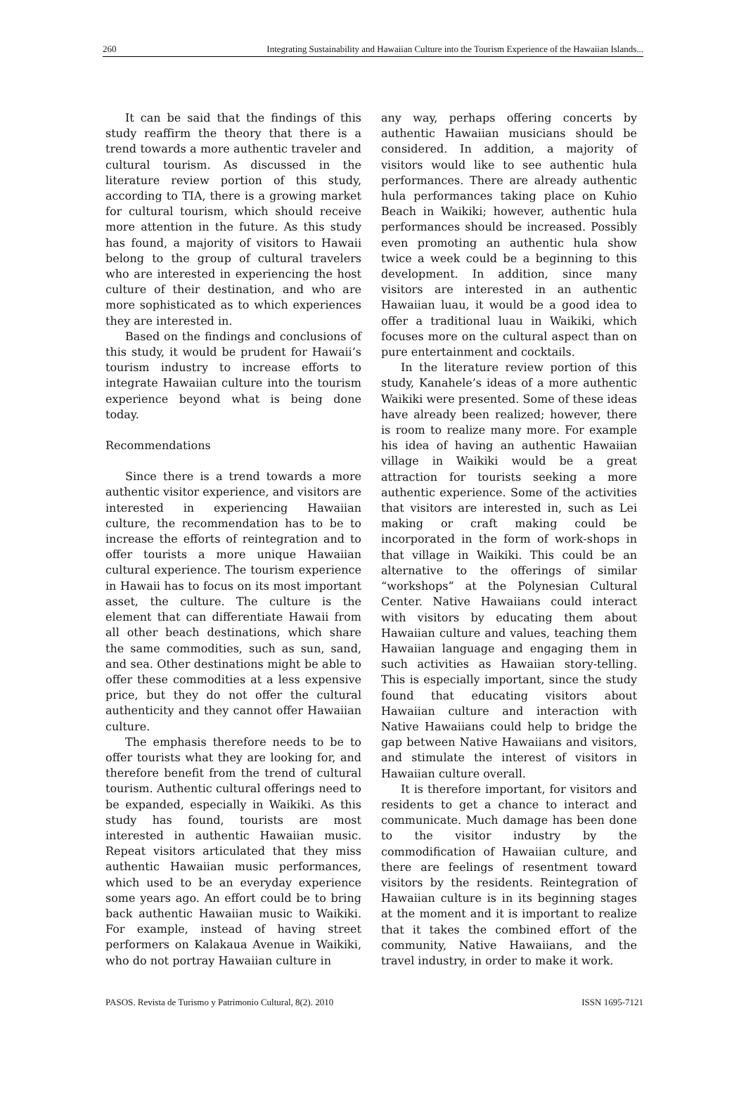260 Integrating Sustainability and Hawaiian Culture into the Tourism Experience of the Hawaiian Islands...
It can be said that the findings of this study reaffirm the theory that there is a trend towards a more authentic traveler and cultural tourism. As discussed in the literature review portion of this study, according to TIA, there is a growing market for cultural tourism, which should receive more attention in the future. As this study has found, a majority of visitors to Hawaii belong to the group of cultural travelers who are interested in experiencing the host culture of their destination, and who are more sophisticated as to which experiences they are interested in.
Based on the findings and conclusions of this study, it would be prudent for Hawaii’s tourism industry to increase efforts to integrate Hawaiian culture into the tourism experience beyond what is being done today.
Recommendations
Since there is a trend towards a more authentic visitor experience, and visitors are interested in experiencing Hawaiian culture, the recommendation has to be to increase the efforts of reintegration and to offer tourists a more unique Hawaiian cultural experience. The tourism experience in Hawaii has to focus on its most important asset, the culture. The culture is the element that can differentiate Hawaii from all other beach destinations, which share the same commodities, such as sun, sand, and sea. Other destinations might be able to offer these commodities at a less expensive price, but they do not offer the cultural authenticity and they cannot offer Hawaiian culture.
The emphasis therefore needs to be to offer tourists what they are looking for, and therefore benefit from the trend of cultural tourism. Authentic cultural offerings need to be expanded, especially in Waikiki. As this study has found, tourists are most interested in authentic Hawaiian music. Repeat visitors articulated that they miss authentic Hawaiian music performances, which used to be an everyday experience some years ago. An effort could be to bring back authentic Hawaiian music to Waikiki. For example, instead of having street performers on Kalakaua Avenue in Waikiki, who do not portray Hawaiian culture in
any way, perhaps offering concerts by authentic Hawaiian musicians should be considered. In addition, a majority of visitors would like to see authentic hula performances. There are already authentic hula performances taking place on Kuhio Beach in Waikiki; however, authentic hula performances should be increased. Possibly even promoting an authentic hula show twice a week could be a beginning to this development. In addition, since many visitors are interested in an authentic Hawaiian luau, it would be a good idea to offer a traditional luau in Waikiki, which focuses more on the cultural aspect than on pure entertainment and cocktails.
In the literature review portion of this study, Kanahele’s ideas of a more authentic Waikiki were presented. Some of these ideas have already been realized; however, there is room to realize many more. For example his idea of having an authentic Hawaiian village in Waikiki would be a great attraction for tourists seeking a more authentic experience. Some of the activities that visitors are interested in, such as Lei making or craft making could be incorporated in the form of work-shops in that village in Waikiki. This could be an alternative to the offerings of similar “workshops” at the Polynesian Cultural Center. Native Hawaiians could interact with visitors by educating them about Hawaiian culture and values, teaching them Hawaiian language and engaging them in such activities as Hawaiian story-telling. This is especially important, since the study found that educating visitors about Hawaiian culture and interaction with Native Hawaiians could help to bridge the gap between Native Hawaiians and visitors, and stimulate the interest of visitors in Hawaiian culture overall.
It is therefore important, for visitors and residents to get a chance to interact and communicate. Much damage has been done to the visitor industry by the commodification of Hawaiian culture, and there are feelings of resentment toward visitors by the residents. Reintegration of Hawaiian culture is in its beginning stages at the moment and it is important to realize that it takes the combined effort of the community, Native Hawaiians, and the travel industry, in order to make it work.
PASOS. Revista de Turismo y Patrimonio Cultural, 8(2). 2010 ISSN 1695-7121